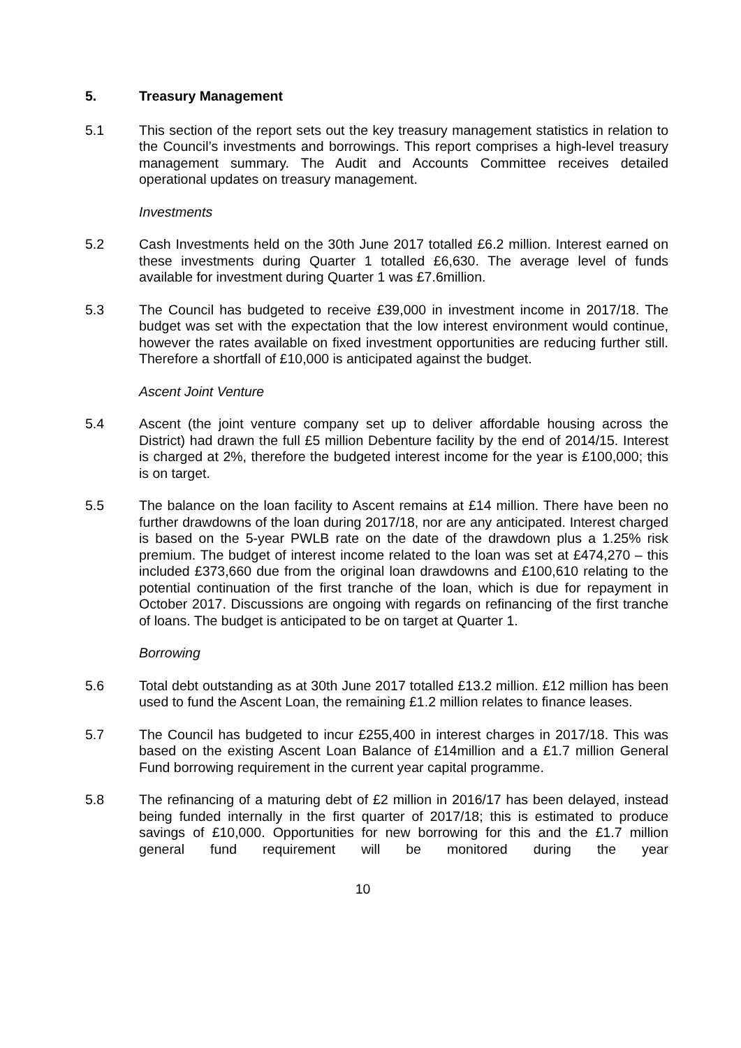5. Treasury Management
5.1 This section of the report sets out the key treasury management statistics in relation to the Council’s investments and borrowings. This report comprises a high-level treasury management summary. The Audit and Accounts Committee receives detailed operational updates on treasury management.
Investments
5.2 Cash Investments held on the 30th June 2017 totalled £6.2 million. Interest earned on these investments during Quarter 1 totalled £6,630. The average level of funds available for investment during Quarter 1 was £7.6million.
5.3 The Council has budgeted to receive £39,000 in investment income in 2017/18. The budget was set with the expectation that the low interest environment would continue, however the rates available on fixed investment opportunities are reducing further still. Therefore a shortfall of £10,000 is anticipated against the budget.
Ascent Joint Venture
5.4 Ascent (the joint venture company set up to deliver affordable housing across the District) had drawn the full £5 million Debenture facility by the end of 2014/15. Interest is charged at 2%, therefore the budgeted interest income for the year is £100,000; this is on target.
5.5 The balance on the loan facility to Ascent remains at £14 million. There have been no further drawdowns of the loan during 2017/18, nor are any anticipated. Interest charged is based on the 5-year PWLB rate on the date of the drawdown plus a 1.25% risk premium. The budget of interest income related to the loan was set at £474,270 – this included £373,660 due from the original loan drawdowns and £100,610 relating to the potential continuation of the first tranche of the loan, which is due for repayment in October 2017. Discussions are ongoing with regards on refinancing of the first tranche of loans. The budget is anticipated to be on target at Quarter 1.
Borrowing
5.6 Total debt outstanding as at 30th June 2017 totalled £13.2 million. £12 million has been used to fund the Ascent Loan, the remaining £1.2 million relates to finance leases.
5.7 The Council has budgeted to incur £255,400 in interest charges in 2017/18. This was based on the existing Ascent Loan Balance of £14million and a £1.7 million General Fund borrowing requirement in the current year capital programme.
5.8 The refinancing of a maturing debt of £2 million in 2016/17 has been delayed, instead being funded internally in the first quarter of 2017/18; this is estimated to produce savings of £10,000. Opportunities for new borrowing for this and the £1.7 million general fund requirement will be monitored during the year
10